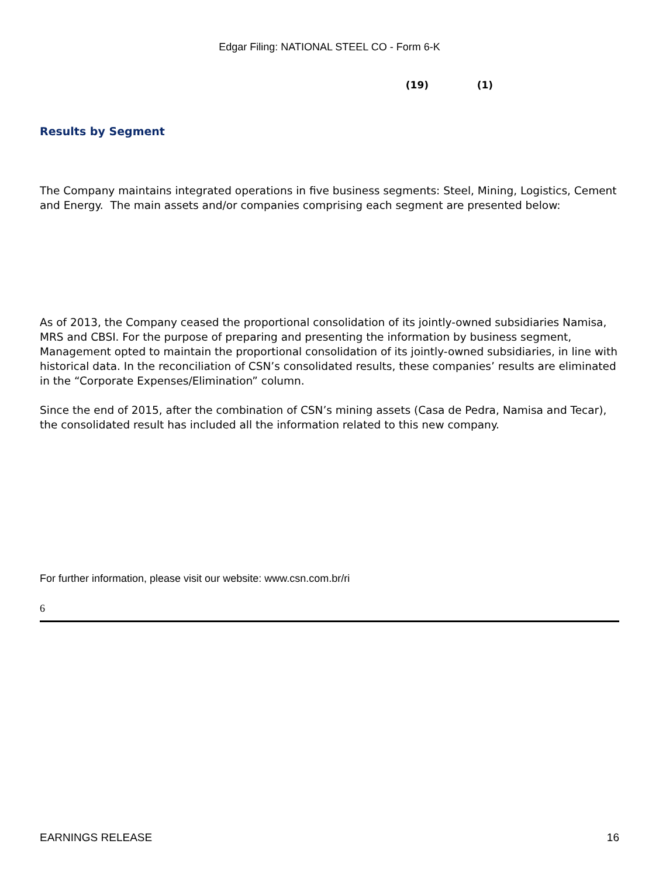Edgar Filing: NATIONAL STEEL CO - Form 6-K
| | (19) | (1) | |
Results by Segment
The Company maintains integrated operations in five business segments: Steel, Mining, Logistics, Cement and Energy. The main assets and/or companies comprising each segment are presented below:
As of 2013, the Company ceased the proportional consolidation of its jointly-owned subsidiaries Namisa, MRS and CBSI. For the purpose of preparing and presenting the information by business segment, Management opted to maintain the proportional consolidation of its jointly-owned subsidiaries, in line with historical data. In the reconciliation of CSN’s consolidated results, these companies’ results are eliminated in the “Corporate Expenses/Elimination” column.
Since the end of 2015, after the combination of CSN’s mining assets (Casa de Pedra, Namisa and Tecar), the consolidated result has included all the information related to this new company.
For further information, please visit our website: www.csn.com.br/ri
6
EARNINGS RELEASE 16